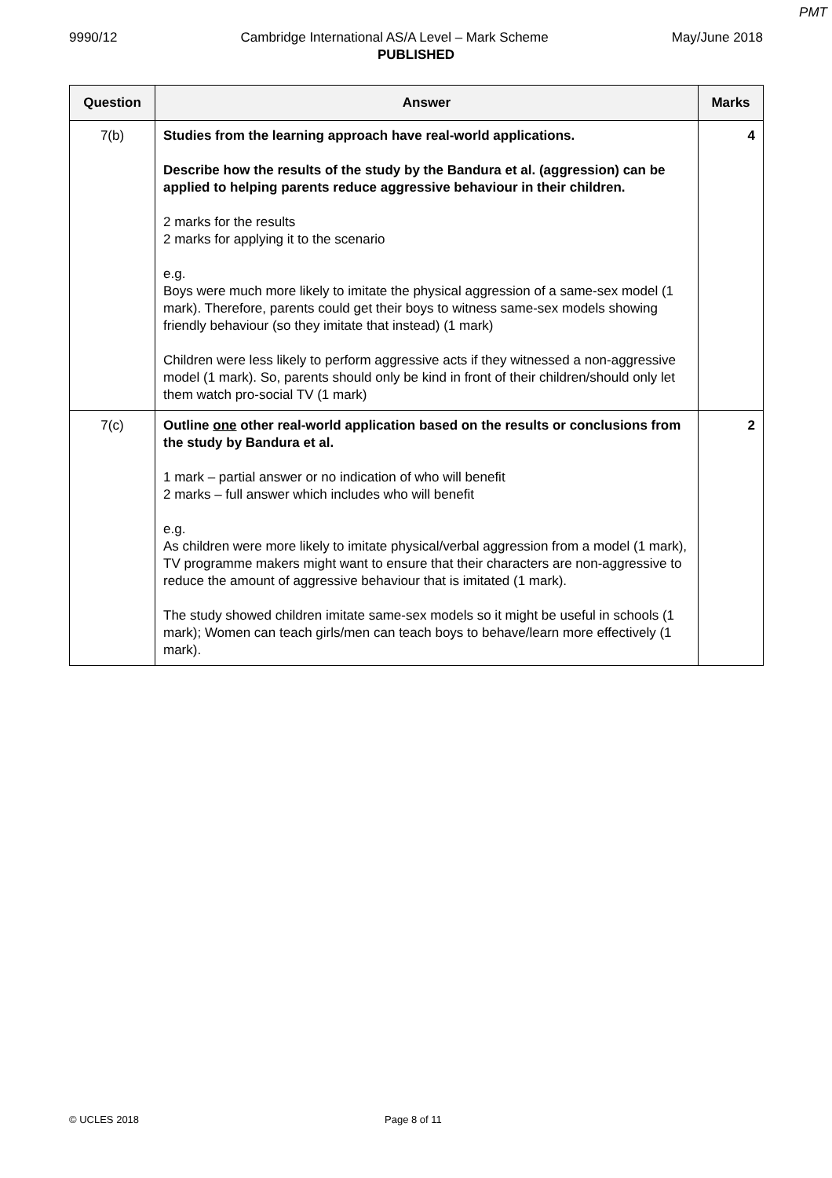PMT
9990/12 Cambridge International AS/A Level – Mark Scheme May/June 2018
PUBLISHED
| Question | Answer | Marks |
| --- | --- | --- |
| 7(b) | Studies from the learning approach have real-world applications. Describe how the results of the study by the Bandura et al. (aggression) can be applied to helping parents reduce aggressive behaviour in their children. 2 marks for the results 2 marks for applying it to the scenario e.g. Boys were much more likely to imitate the physical aggression of a same-sex model (1 mark). Therefore, parents could get their boys to witness same-sex models showing friendly behaviour (so they imitate that instead) (1 mark) Children were less likely to perform aggressive acts if they witnessed a non-aggressive model (1 mark). So, parents should only be kind in front of their children/should only let them watch pro-social TV (1 mark) | 4 |
| 7(c) | Outline one other real-world application based on the results or conclusions from the study by Bandura et al. 1 mark – partial answer or no indication of who will benefit 2 marks – full answer which includes who will benefit e.g. As children were more likely to imitate physical/verbal aggression from a model (1 mark), TV programme makers might want to ensure that their characters are non-aggressive to reduce the amount of aggressive behaviour that is imitated (1 mark). The study showed children imitate same-sex models so it might be useful in schools (1 mark); Women can teach girls/men can teach boys to behave/learn more effectively (1 mark). | 2 |
© UCLES 2018 Page 8 of 11